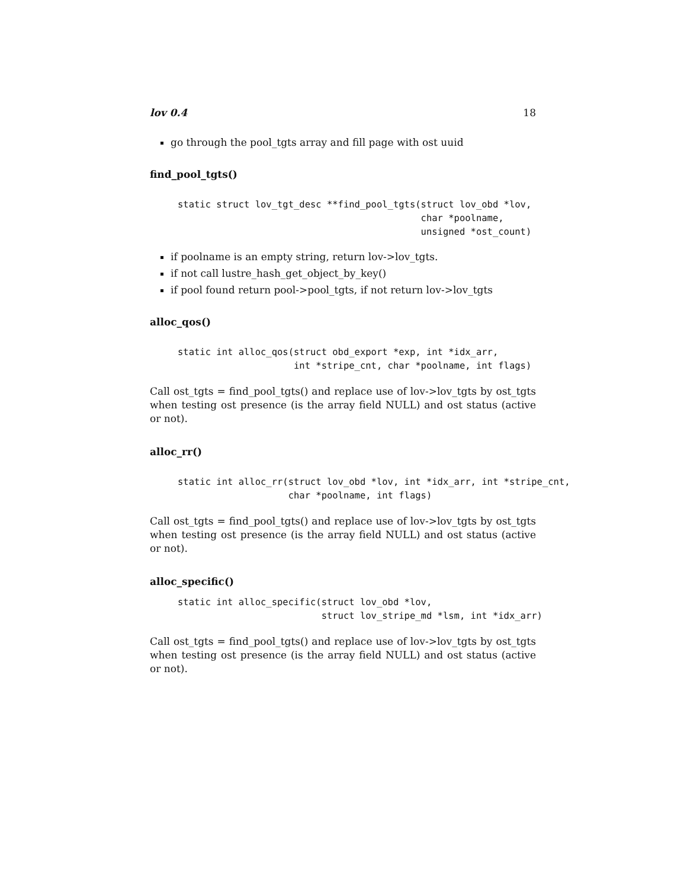lov 0.4 18
go through the pool_tgts array and fill page with ost uuid
find_pool_tgts()
static struct lov_tgt_desc **find_pool_tgts(struct lov_obd *lov,
                                            char *poolname,
                                            unsigned *ost_count)
if poolname is an empty string, return lov->lov_tgts.
if not call lustre_hash_get_object_by_key()
if pool found return pool->pool_tgts, if not return lov->lov_tgts
alloc_qos()
static int alloc_qos(struct obd_export *exp, int *idx_arr,
                     int *stripe_cnt, char *poolname, int flags)
Call ost_tgts = find_pool_tgts() and replace use of lov->lov_tgts by ost_tgts when testing ost presence (is the array field NULL) and ost status (active or not).
alloc_rr()
static int alloc_rr(struct lov_obd *lov, int *idx_arr, int *stripe_cnt,
                    char *poolname, int flags)
Call ost_tgts = find_pool_tgts() and replace use of lov->lov_tgts by ost_tgts when testing ost presence (is the array field NULL) and ost status (active or not).
alloc_specific()
static int alloc_specific(struct lov_obd *lov,
                          struct lov_stripe_md *lsm, int *idx_arr)
Call ost_tgts = find_pool_tgts() and replace use of lov->lov_tgts by ost_tgts when testing ost presence (is the array field NULL) and ost status (active or not).